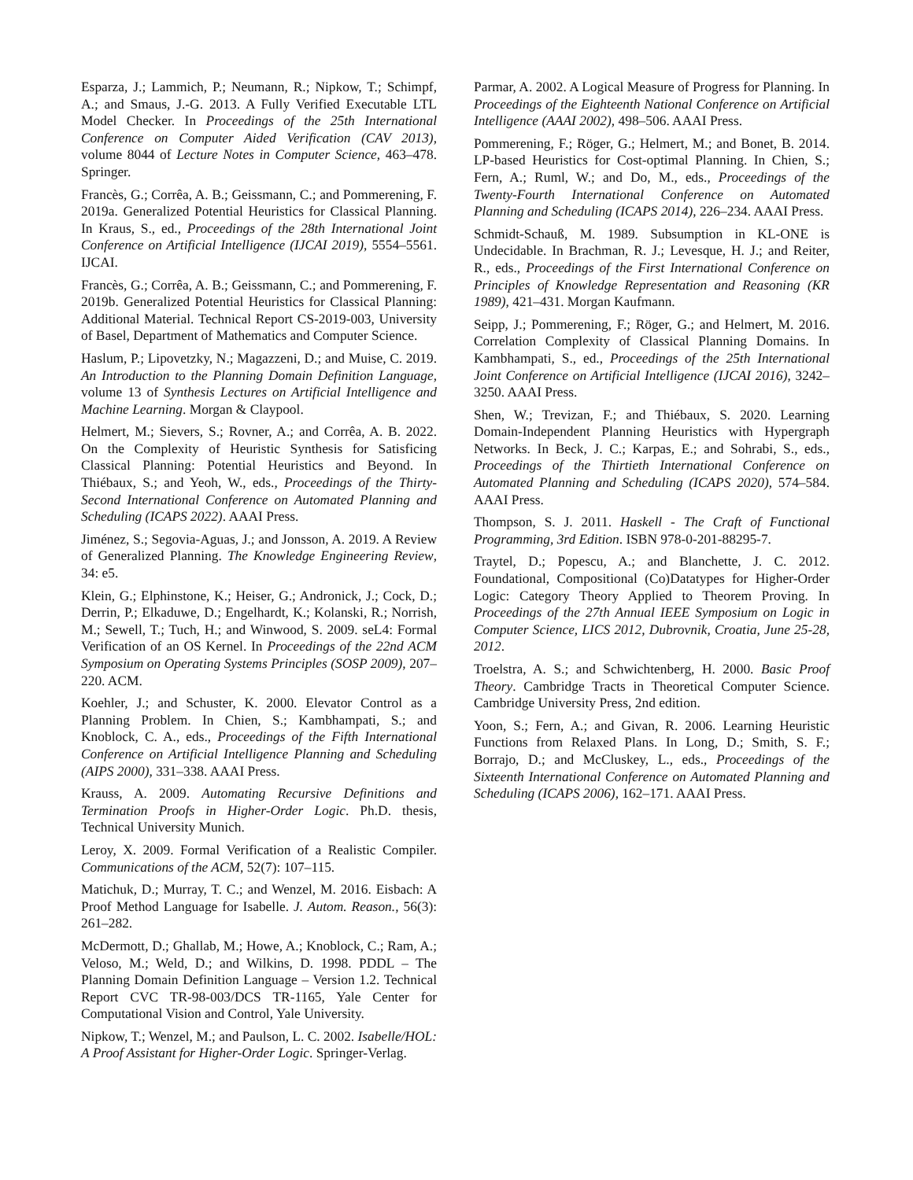Esparza, J.; Lammich, P.; Neumann, R.; Nipkow, T.; Schimpf, A.; and Smaus, J.-G. 2013. A Fully Verified Executable LTL Model Checker. In Proceedings of the 25th International Conference on Computer Aided Verification (CAV 2013), volume 8044 of Lecture Notes in Computer Science, 463–478. Springer.
Francès, G.; Corrêa, A. B.; Geissmann, C.; and Pommerening, F. 2019a. Generalized Potential Heuristics for Classical Planning. In Kraus, S., ed., Proceedings of the 28th International Joint Conference on Artificial Intelligence (IJCAI 2019), 5554–5561. IJCAI.
Francès, G.; Corrêa, A. B.; Geissmann, C.; and Pommerening, F. 2019b. Generalized Potential Heuristics for Classical Planning: Additional Material. Technical Report CS-2019-003, University of Basel, Department of Mathematics and Computer Science.
Haslum, P.; Lipovetzky, N.; Magazzeni, D.; and Muise, C. 2019. An Introduction to the Planning Domain Definition Language, volume 13 of Synthesis Lectures on Artificial Intelligence and Machine Learning. Morgan & Claypool.
Helmert, M.; Sievers, S.; Rovner, A.; and Corrêa, A. B. 2022. On the Complexity of Heuristic Synthesis for Satisficing Classical Planning: Potential Heuristics and Beyond. In Thiébaux, S.; and Yeoh, W., eds., Proceedings of the Thirty-Second International Conference on Automated Planning and Scheduling (ICAPS 2022). AAAI Press.
Jiménez, S.; Segovia-Aguas, J.; and Jonsson, A. 2019. A Review of Generalized Planning. The Knowledge Engineering Review, 34: e5.
Klein, G.; Elphinstone, K.; Heiser, G.; Andronick, J.; Cock, D.; Derrin, P.; Elkaduwe, D.; Engelhardt, K.; Kolanski, R.; Norrish, M.; Sewell, T.; Tuch, H.; and Winwood, S. 2009. seL4: Formal Verification of an OS Kernel. In Proceedings of the 22nd ACM Symposium on Operating Systems Principles (SOSP 2009), 207–220. ACM.
Koehler, J.; and Schuster, K. 2000. Elevator Control as a Planning Problem. In Chien, S.; Kambhampati, S.; and Knoblock, C. A., eds., Proceedings of the Fifth International Conference on Artificial Intelligence Planning and Scheduling (AIPS 2000), 331–338. AAAI Press.
Krauss, A. 2009. Automating Recursive Definitions and Termination Proofs in Higher-Order Logic. Ph.D. thesis, Technical University Munich.
Leroy, X. 2009. Formal Verification of a Realistic Compiler. Communications of the ACM, 52(7): 107–115.
Matichuk, D.; Murray, T. C.; and Wenzel, M. 2016. Eisbach: A Proof Method Language for Isabelle. J. Autom. Reason., 56(3): 261–282.
McDermott, D.; Ghallab, M.; Howe, A.; Knoblock, C.; Ram, A.; Veloso, M.; Weld, D.; and Wilkins, D. 1998. PDDL – The Planning Domain Definition Language – Version 1.2. Technical Report CVC TR-98-003/DCS TR-1165, Yale Center for Computational Vision and Control, Yale University.
Nipkow, T.; Wenzel, M.; and Paulson, L. C. 2002. Isabelle/HOL: A Proof Assistant for Higher-Order Logic. Springer-Verlag.
Parmar, A. 2002. A Logical Measure of Progress for Planning. In Proceedings of the Eighteenth National Conference on Artificial Intelligence (AAAI 2002), 498–506. AAAI Press.
Pommerening, F.; Röger, G.; Helmert, M.; and Bonet, B. 2014. LP-based Heuristics for Cost-optimal Planning. In Chien, S.; Fern, A.; Ruml, W.; and Do, M., eds., Proceedings of the Twenty-Fourth International Conference on Automated Planning and Scheduling (ICAPS 2014), 226–234. AAAI Press.
Schmidt-Schauß, M. 1989. Subsumption in KL-ONE is Undecidable. In Brachman, R. J.; Levesque, H. J.; and Reiter, R., eds., Proceedings of the First International Conference on Principles of Knowledge Representation and Reasoning (KR 1989), 421–431. Morgan Kaufmann.
Seipp, J.; Pommerening, F.; Röger, G.; and Helmert, M. 2016. Correlation Complexity of Classical Planning Domains. In Kambhampati, S., ed., Proceedings of the 25th International Joint Conference on Artificial Intelligence (IJCAI 2016), 3242–3250. AAAI Press.
Shen, W.; Trevizan, F.; and Thiébaux, S. 2020. Learning Domain-Independent Planning Heuristics with Hypergraph Networks. In Beck, J. C.; Karpas, E.; and Sohrabi, S., eds., Proceedings of the Thirtieth International Conference on Automated Planning and Scheduling (ICAPS 2020), 574–584. AAAI Press.
Thompson, S. J. 2011. Haskell - The Craft of Functional Programming, 3rd Edition. ISBN 978-0-201-88295-7.
Traytel, D.; Popescu, A.; and Blanchette, J. C. 2012. Foundational, Compositional (Co)Datatypes for Higher-Order Logic: Category Theory Applied to Theorem Proving. In Proceedings of the 27th Annual IEEE Symposium on Logic in Computer Science, LICS 2012, Dubrovnik, Croatia, June 25-28, 2012.
Troelstra, A. S.; and Schwichtenberg, H. 2000. Basic Proof Theory. Cambridge Tracts in Theoretical Computer Science. Cambridge University Press, 2nd edition.
Yoon, S.; Fern, A.; and Givan, R. 2006. Learning Heuristic Functions from Relaxed Plans. In Long, D.; Smith, S. F.; Borrajo, D.; and McCluskey, L., eds., Proceedings of the Sixteenth International Conference on Automated Planning and Scheduling (ICAPS 2006), 162–171. AAAI Press.